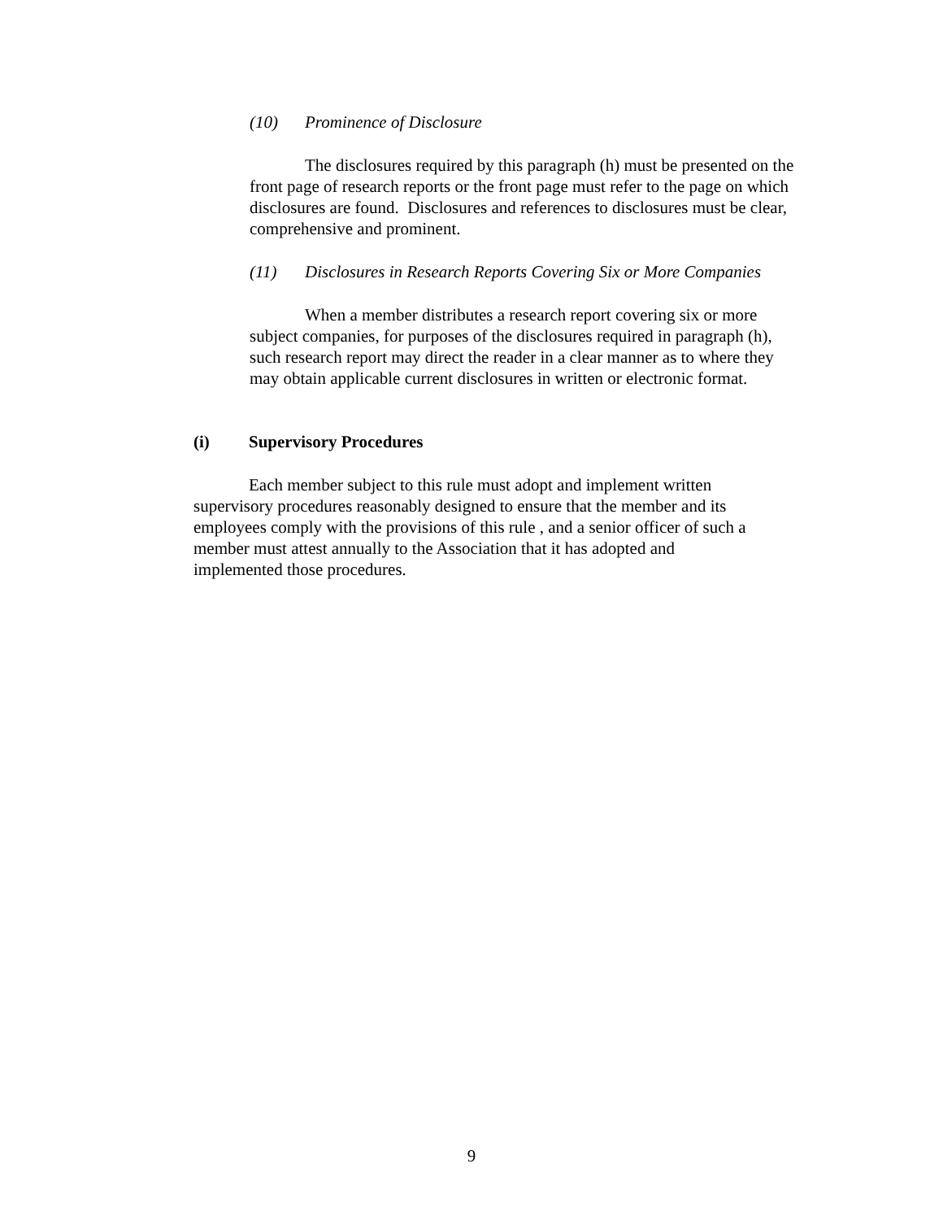(10) Prominence of Disclosure
The disclosures required by this paragraph (h) must be presented on the front page of research reports or the front page must refer to the page on which disclosures are found. Disclosures and references to disclosures must be clear, comprehensive and prominent.
(11) Disclosures in Research Reports Covering Six or More Companies
When a member distributes a research report covering six or more subject companies, for purposes of the disclosures required in paragraph (h), such research report may direct the reader in a clear manner as to where they may obtain applicable current disclosures in written or electronic format.
(i) Supervisory Procedures
Each member subject to this rule must adopt and implement written supervisory procedures reasonably designed to ensure that the member and its employees comply with the provisions of this rule , and a senior officer of such a member must attest annually to the Association that it has adopted and implemented those procedures.
9